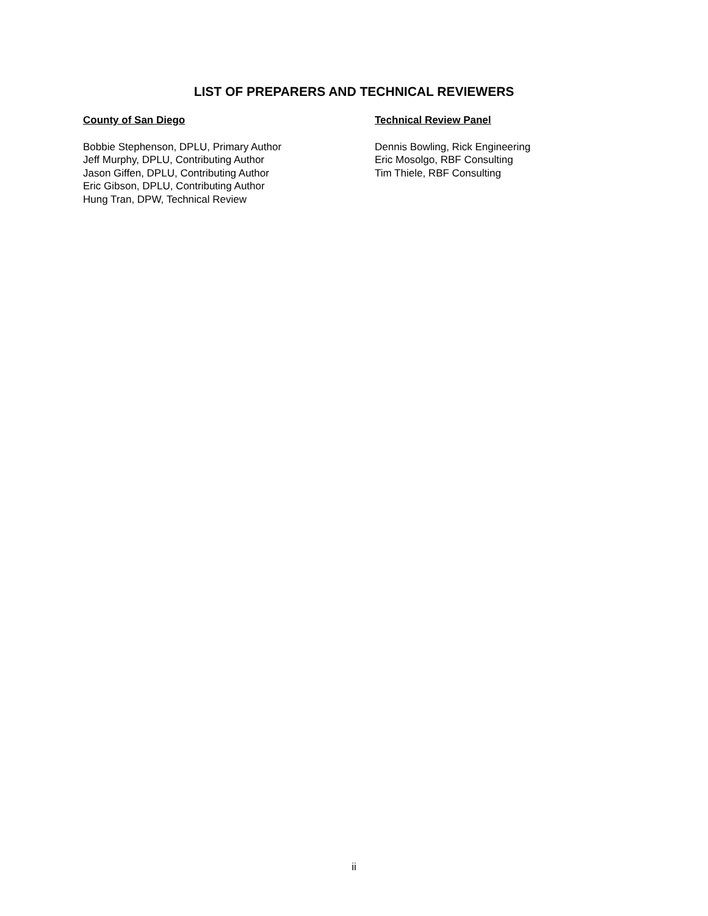LIST OF PREPARERS AND TECHNICAL REVIEWERS
County of San Diego
Bobbie Stephenson, DPLU, Primary Author
Jeff Murphy, DPLU, Contributing Author
Jason Giffen, DPLU, Contributing Author
Eric Gibson, DPLU, Contributing Author
Hung Tran, DPW, Technical Review
Technical Review Panel
Dennis Bowling, Rick Engineering
Eric Mosolgo, RBF Consulting
Tim Thiele, RBF Consulting
ii